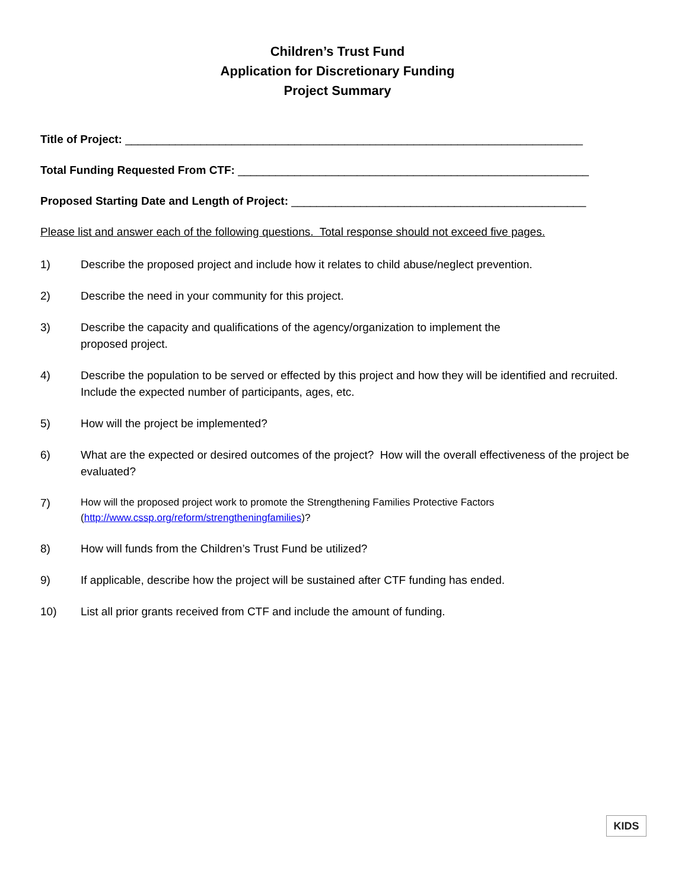Children’s Trust Fund
Application for Discretionary Funding
Project Summary
Title of Project: _________________________________________________________________________
Total Funding Requested From CTF: ________________________________________________________
Proposed Starting Date and Length of Project: _______________________________________________
Please list and answer each of the following questions. Total response should not exceed five pages.
1) Describe the proposed project and include how it relates to child abuse/neglect prevention.
2) Describe the need in your community for this project.
3) Describe the capacity and qualifications of the agency/organization to implement the
proposed project.
4) Describe the population to be served or effected by this project and how they will be identified and recruited. Include the expected number of participants, ages, etc.
5) How will the project be implemented?
6) What are the expected or desired outcomes of the project? How will the overall effectiveness of the project be evaluated?
7)
How will the proposed project work to promote the Strengthening Families Protective Factors
(http://www.cssp.org/reform/strengtheningfamilies)?
8) How will funds from the Children’s Trust Fund be utilized?
9) If applicable, describe how the project will be sustained after CTF funding has ended.
10) List all prior grants received from CTF and include the amount of funding.
KIDS